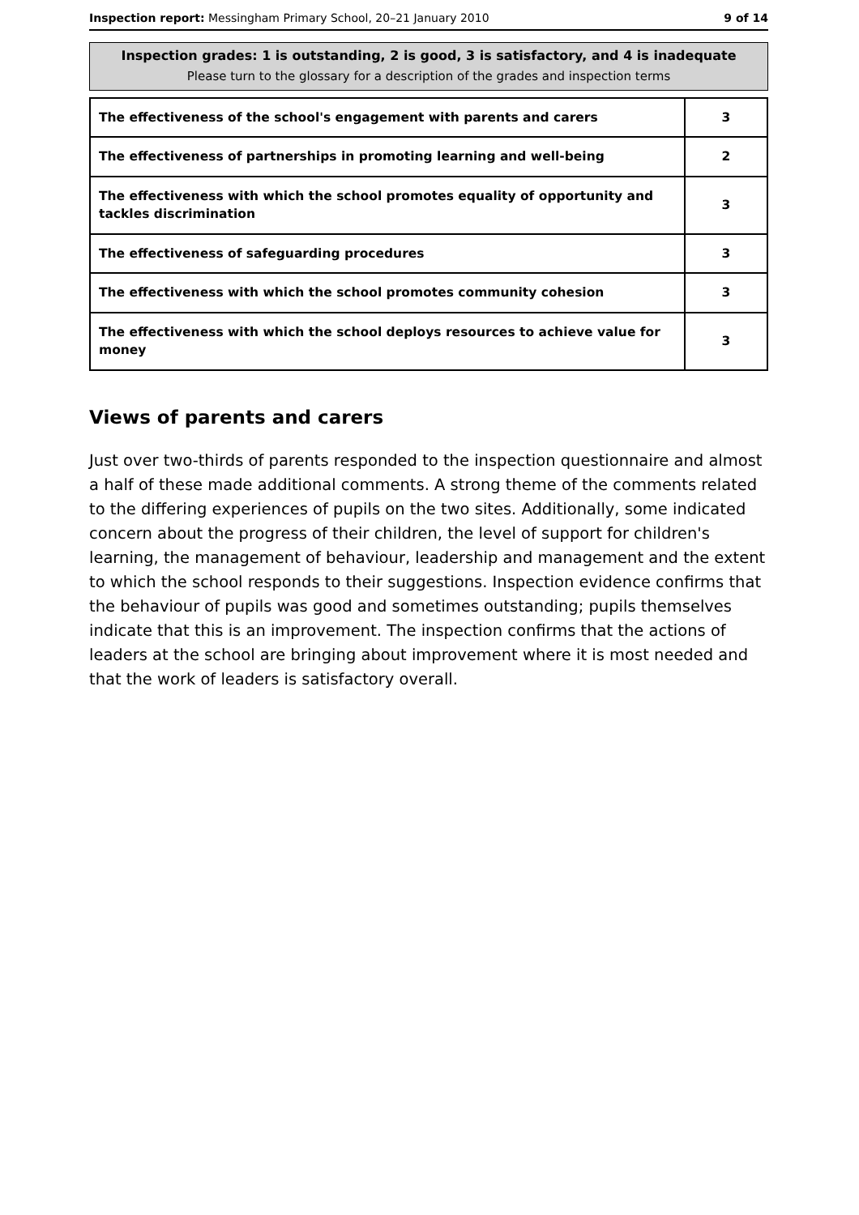Inspection report: Messingham Primary School, 20–21 January 2010
9 of 14
Inspection grades: 1 is outstanding, 2 is good, 3 is satisfactory, and 4 is inadequate
Please turn to the glossary for a description of the grades and inspection terms
| The effectiveness of the school's engagement with parents and carers | 3 |
| The effectiveness of partnerships in promoting learning and well-being | 2 |
| The effectiveness with which the school promotes equality of opportunity and tackles discrimination | 3 |
| The effectiveness of safeguarding procedures | 3 |
| The effectiveness with which the school promotes community cohesion | 3 |
| The effectiveness with which the school deploys resources to achieve value for money | 3 |
Views of parents and carers
Just over two-thirds of parents responded to the inspection questionnaire and almost a half of these made additional comments. A strong theme of the comments related to the differing experiences of pupils on the two sites. Additionally, some indicated concern about the progress of their children, the level of support for children's learning, the management of behaviour, leadership and management and the extent to which the school responds to their suggestions. Inspection evidence confirms that the behaviour of pupils was good and sometimes outstanding; pupils themselves indicate that this is an improvement. The inspection confirms that the actions of leaders at the school are bringing about improvement where it is most needed and that the work of leaders is satisfactory overall.